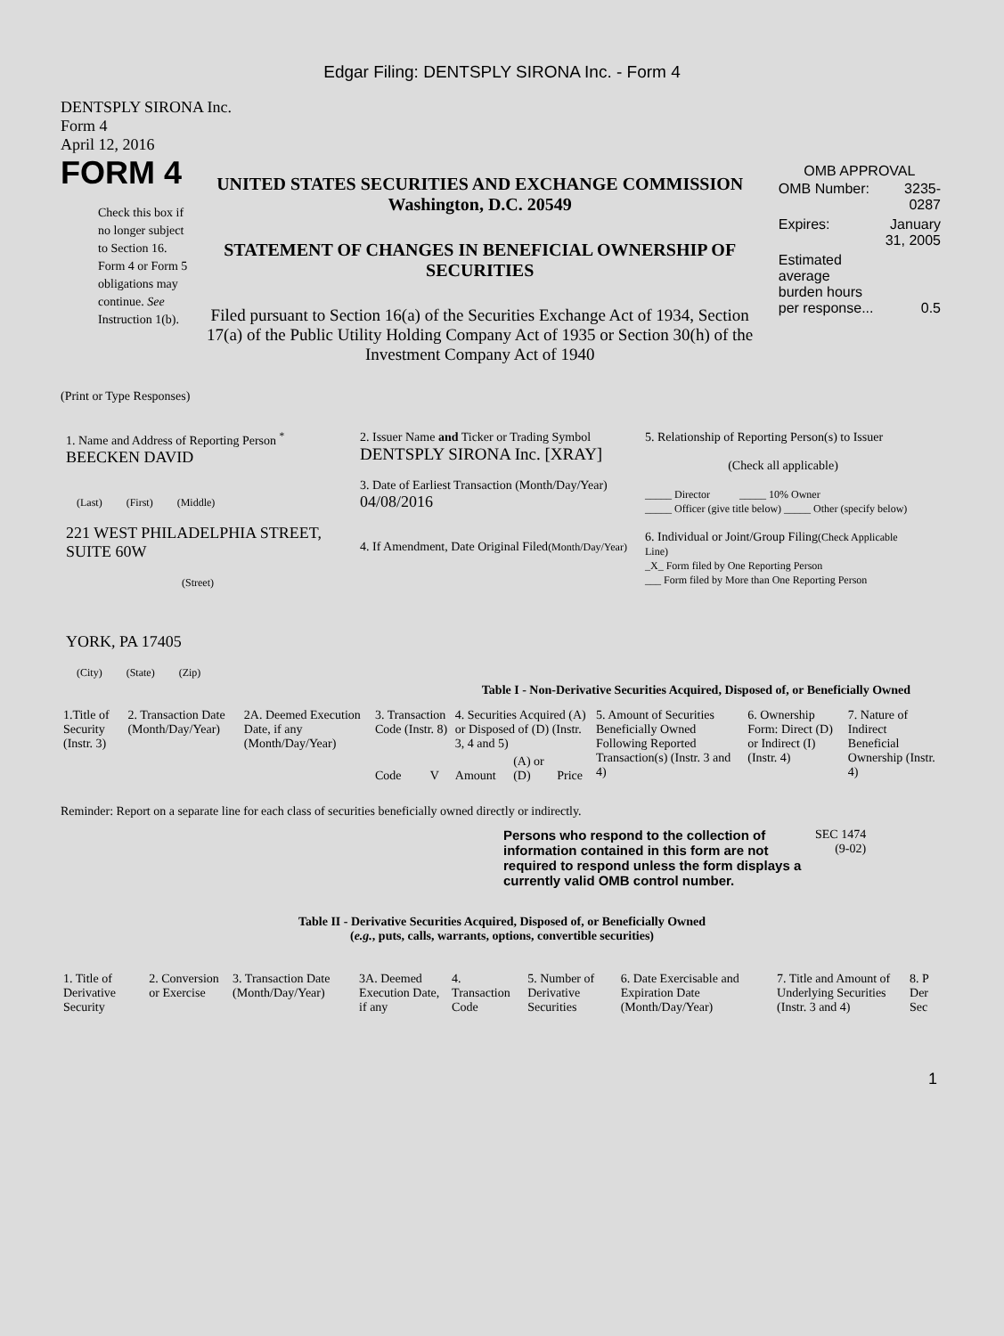Edgar Filing: DENTSPLY SIRONA Inc. - Form 4
DENTSPLY SIRONA Inc.
Form 4
April 12, 2016
FORM 4
Check this box if no longer subject to Section 16. Form 4 or Form 5 obligations may continue. See Instruction 1(b).
UNITED STATES SECURITIES AND EXCHANGE COMMISSION
Washington, D.C. 20549
STATEMENT OF CHANGES IN BENEFICIAL OWNERSHIP OF SECURITIES
Filed pursuant to Section 16(a) of the Securities Exchange Act of 1934, Section 17(a) of the Public Utility Holding Company Act of 1935 or Section 30(h) of the Investment Company Act of 1940
OMB APPROVAL
| OMB Number: | 3235-0287 |
| Expires: | January 31, 2005 |
| Estimated average burden hours per response... | 0.5 |
(Print or Type Responses)
1. Name and Address of Reporting Person <sup>*</sup>
BEECKEN DAVID
(Last) (First) (Middle)
221 WEST PHILADELPHIA STREET, SUITE 60W
(Street)
YORK, PA 17405
(City) (State) (Zip)
2. Issuer Name and Ticker or Trading Symbol
DENTSPLY SIRONA Inc. [XRAY]
3. Date of Earliest Transaction (Month/Day/Year)
04/08/2016
4. If Amendment, Date Original Filed(Month/Day/Year)
5. Relationship of Reporting Person(s) to Issuer
(Check all applicable)
_____ Director _____ 10% Owner
_____ Officer (give title below) _____ Other (specify below)
6. Individual or Joint/Group Filing(Check Applicable Line)
_X_ Form filed by One Reporting Person
___ Form filed by More than One Reporting Person
Table I - Non-Derivative Securities Acquired, Disposed of, or Beneficially Owned
| 1.Title of Security (Instr. 3) | 2. Transaction Date (Month/Day/Year) | 2A. Deemed Execution Date, if any (Month/Day/Year) | 3. Transaction Code (Instr. 8) | | 4. Securities Acquired (A) or Disposed of (D) (Instr. 3, 4 and 5) | | | 5. Amount of Securities Beneficially Owned Following Reported Transaction(s) (Instr. 3 and 4) | 6. Ownership Form: Direct (D) or Indirect (I) (Instr. 4) | 7. Nature of Indirect Beneficial Ownership (Instr. 4) |
| --- | --- | --- | --- | --- | --- | --- | --- | --- | --- | --- |
| | | | Code | V | Amount | (A) or (D) | Price | | | |
Reminder: Report on a separate line for each class of securities beneficially owned directly or indirectly.
Persons who respond to the collection of information contained in this form are not required to respond unless the form displays a currently valid OMB control number.
SEC 1474
(9-02)
Table II - Derivative Securities Acquired, Disposed of, or Beneficially Owned
(e.g., puts, calls, warrants, options, convertible securities)
| 1. Title of Derivative Security | 2. Conversion or Exercise | 3. Transaction Date (Month/Day/Year) | 3A. Deemed Execution Date, if any | 4. Transaction Code | 5. Number of Derivative Securities | 6. Date Exercisable and Expiration Date (Month/Day/Year) | 7. Title and Amount of Underlying Securities (Instr. 3 and 4) | 8. P Der Sec |
| --- | --- | --- | --- | --- | --- | --- | --- | --- |
1